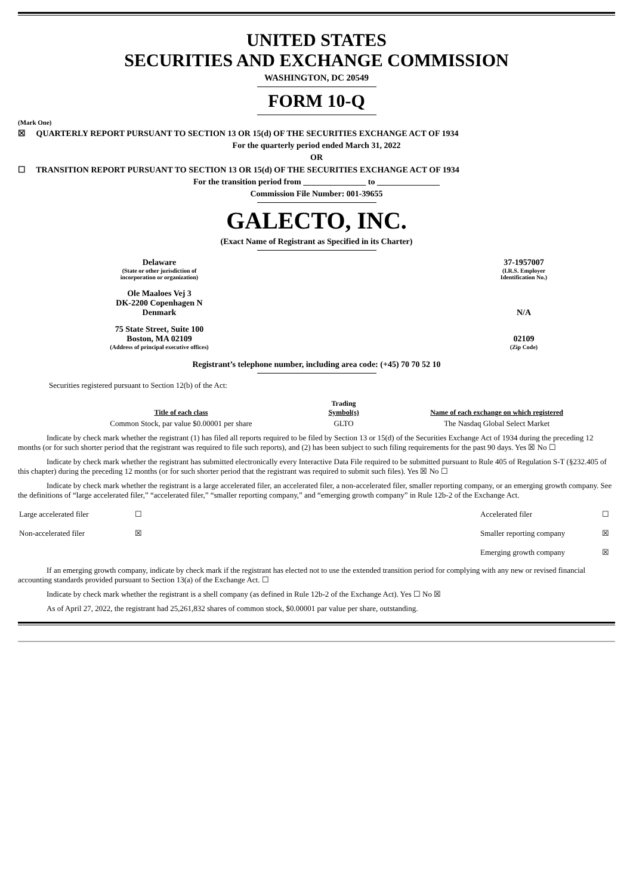UNITED STATES
SECURITIES AND EXCHANGE COMMISSION
WASHINGTON, DC 20549
FORM 10-Q
(Mark One)
☒ QUARTERLY REPORT PURSUANT TO SECTION 13 OR 15(d) OF THE SECURITIES EXCHANGE ACT OF 1934
For the quarterly period ended March 31, 2022
OR
☐ TRANSITION REPORT PURSUANT TO SECTION 13 OR 15(d) OF THE SECURITIES EXCHANGE ACT OF 1934
For the transition period from _______________ to _______________
Commission File Number: 001-39655
GALECTO, INC.
(Exact Name of Registrant as Specified in its Charter)
| Delaware (State or other jurisdiction of incorporation or organization) | | 37-1957007 (I.R.S. Employer Identification No.) |
| Ole Maaloes Vej 3 DK-2200 Copenhagen N Denmark | | N/A |
| 75 State Street, Suite 100 Boston, MA 02109 (Address of principal executive offices) | | 02109 (Zip Code) |
Registrant’s telephone number, including area code: (+45) 70 70 52 10
Securities registered pursuant to Section 12(b) of the Act:
| Title of each class | Trading Symbol(s) | Name of each exchange on which registered |
| --- | --- | --- |
| Common Stock, par value $0.00001 per share | GLTO | The Nasdaq Global Select Market |
Indicate by check mark whether the registrant (1) has filed all reports required to be filed by Section 13 or 15(d) of the Securities Exchange Act of 1934 during the preceding 12 months (or for such shorter period that the registrant was required to file such reports), and (2) has been subject to such filing requirements for the past 90 days. Yes ☒ No ☐
Indicate by check mark whether the registrant has submitted electronically every Interactive Data File required to be submitted pursuant to Rule 405 of Regulation S-T (§232.405 of this chapter) during the preceding 12 months (or for such shorter period that the registrant was required to submit such files). Yes ☒ No ☐
Indicate by check mark whether the registrant is a large accelerated filer, an accelerated filer, a non-accelerated filer, smaller reporting company, or an emerging growth company. See the definitions of “large accelerated filer,” “accelerated filer,” “smaller reporting company,” and “emerging growth company” in Rule 12b-2 of the Exchange Act.
| Large accelerated filer | ☐ | Accelerated filer | ☐ |
| Non-accelerated filer | ☒ | Smaller reporting company | ☒ |
| | | Emerging growth company | ☒ |
If an emerging growth company, indicate by check mark if the registrant has elected not to use the extended transition period for complying with any new or revised financial accounting standards provided pursuant to Section 13(a) of the Exchange Act. ☐
Indicate by check mark whether the registrant is a shell company (as defined in Rule 12b-2 of the Exchange Act). Yes ☐ No ☒
As of April 27, 2022, the registrant had 25,261,832 shares of common stock, $0.00001 par value per share, outstanding.